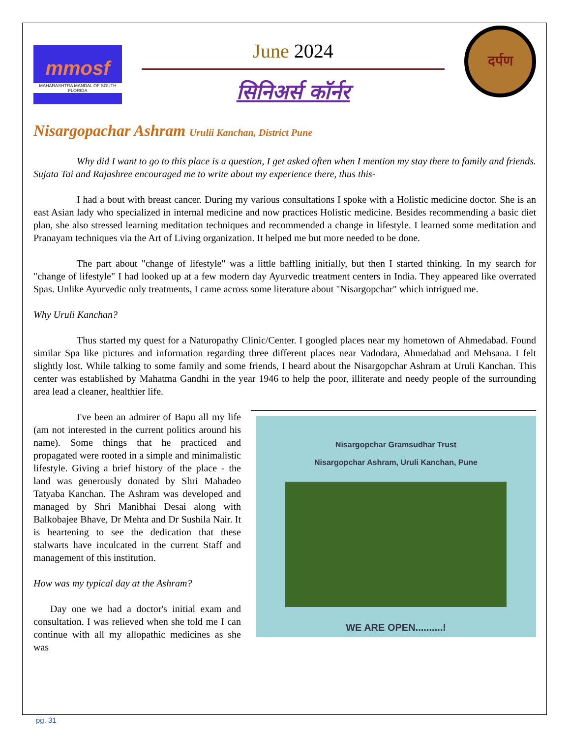mmosf
MAHARASHTRA MANDAL OF SOUTH FLORIDA
June 2024
सिनिअर्स कॉर्नर
दर्पण
Nisargopachar Ashram Urulii Kanchan, District Pune
Why did I want to go to this place is a question, I get asked often when I mention my stay there to family and friends. Sujata Tai and Rajashree encouraged me to write about my experience there, thus this-
I had a bout with breast cancer. During my various consultations I spoke with a Holistic medicine doctor. She is an east Asian lady who specialized in internal medicine and now practices Holistic medicine. Besides recommending a basic diet plan, she also stressed learning meditation techniques and recommended a change in lifestyle. I learned some meditation and Pranayam techniques via the Art of Living organization. It helped me but more needed to be done.
The part about "change of lifestyle" was a little baffling initially, but then I started thinking. In my search for "change of lifestyle" I had looked up at a few modern day Ayurvedic treatment centers in India. They appeared like overrated Spas. Unlike Ayurvedic only treatments, I came across some literature about "Nisargopchar" which intrigued me.
Why Uruli Kanchan?
Thus started my quest for a Naturopathy Clinic/Center. I googled places near my hometown of Ahmedabad. Found similar Spa like pictures and information regarding three different places near Vadodara, Ahmedabad and Mehsana. I felt slightly lost. While talking to some family and some friends, I heard about the Nisargopchar Ashram at Uruli Kanchan. This center was established by Mahatma Gandhi in the year 1946 to help the poor, illiterate and needy people of the surrounding area lead a cleaner, healthier life.
Nisargopchar Gramsudhar Trust
Nisargopchar Ashram, Uruli Kanchan, Pune
WE ARE OPEN..........!
I've been an admirer of Bapu all my life (am not interested in the current politics around his name). Some things that he practiced and propagated were rooted in a simple and minimalistic lifestyle. Giving a brief history of the place - the land was generously donated by Shri Mahadeo Tatyaba Kanchan. The Ashram was developed and managed by Shri Manibhai Desai along with Balkobajee Bhave, Dr Mehta and Dr Sushila Nair. It is heartening to see the dedication that these stalwarts have inculcated in the current Staff and management of this institution.
How was my typical day at the Ashram?
Day one we had a doctor's initial exam and consultation. I was relieved when she told me I can continue with all my allopathic medicines as she was
pg. 31